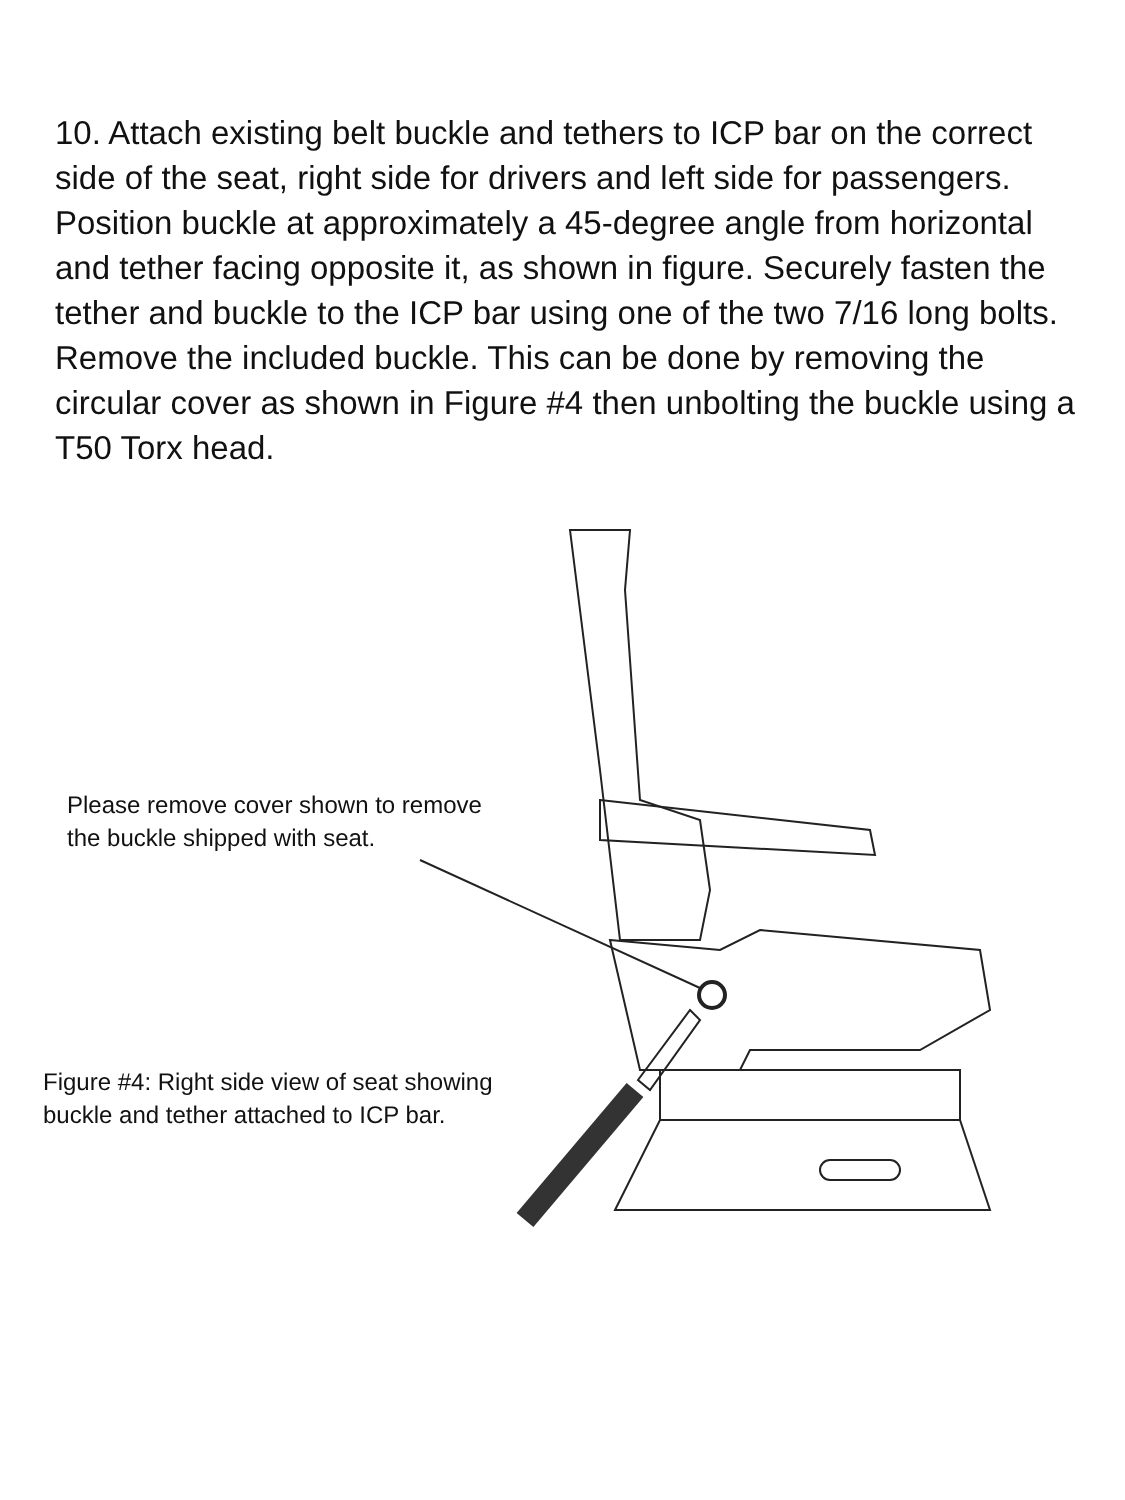10. Attach existing belt buckle and tethers to ICP bar on the correct side of the seat, right side for drivers and left side for passengers. Position buckle at approximately a 45-degree angle from horizontal and tether facing opposite it, as shown in figure. Securely fasten the tether and buckle to the ICP bar using one of the two 7/16 long bolts. Remove the included buckle. This can be done by removing the circular cover as shown in Figure #4 then unbolting the buckle using a T50 Torx head.
Please remove cover shown to remove
the buckle shipped with seat.
Figure #4: Right side view of seat showing
buckle and tether attached to ICP bar.